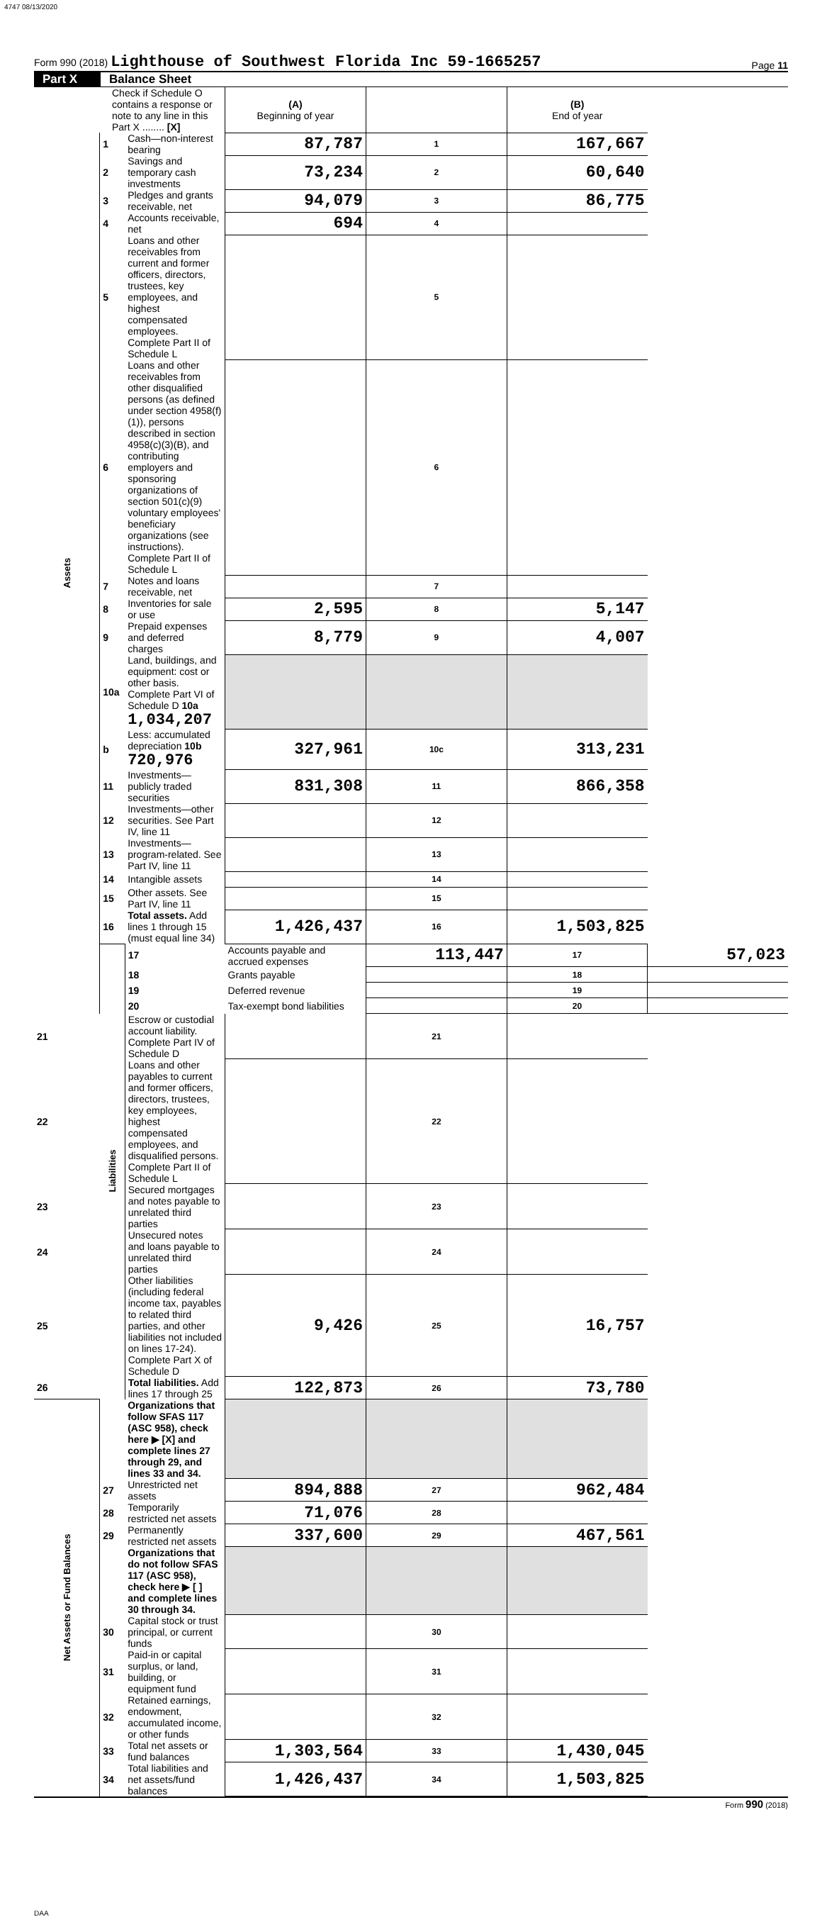4747 08/13/2020
Form 990 (2018) Lighthouse of Southwest Florida Inc 59-1665257
Page 11
Part X Balance Sheet
| Check if Schedule O contains a response or note to any line in this Part X ........ [X] | | | (A) Beginning of year | | (B) End of year | |
| Assets | 1 | Cash—non-interest bearing | 87,787 | 1 | 167,667 | |
| | 2 | Savings and temporary cash investments | 73,234 | 2 | 60,640 | |
| | 3 | Pledges and grants receivable, net | 94,079 | 3 | 86,775 | |
| | 4 | Accounts receivable, net | 694 | 4 | | |
| | 5 | Loans and other receivables from current and former officers, directors, trustees, key employees, and highest compensated employees. Complete Part II of Schedule L | | 5 | | |
| | 6 | Loans and other receivables from other disqualified persons (as defined under section 4958(f)(1)), persons described in section 4958(c)(3)(B), and contributing employers and sponsoring organizations of section 501(c)(9) voluntary employees' beneficiary organizations (see instructions). Complete Part II of Schedule L | | 6 | | |
| | 7 | Notes and loans receivable, net | | 7 | | |
| | 8 | Inventories for sale or use | 2,595 | 8 | 5,147 | |
| | 9 | Prepaid expenses and deferred charges | 8,779 | 9 | 4,007 | |
| | 10a | Land, buildings, and equipment: cost or other basis. Complete Part VI of Schedule D 10a 1,034,207 | | | | |
| | b | Less: accumulated depreciation 10b 720,976 | 327,961 | 10c | 313,231 | |
| | 11 | Investments—publicly traded securities | 831,308 | 11 | 866,358 | |
| | 12 | Investments—other securities. See Part IV, line 11 | | 12 | | |
| | 13 | Investments—program-related. See Part IV, line 11 | | 13 | | |
| | 14 | Intangible assets | | 14 | | |
| | 15 | Other assets. See Part IV, line 11 | | 15 | | |
| | 16 | Total assets. Add lines 1 through 15 (must equal line 34) | 1,426,437 | 16 | 1,503,825 | |
| | Liabilities | 17 | Accounts payable and accrued expenses | 113,447 | 17 | 57,023 |
| | | 18 | Grants payable | | 18 | |
| | | 19 | Deferred revenue | | 19 | |
| | | 20 | Tax-exempt bond liabilities | | 20 | |
| 21 | | Escrow or custodial account liability. Complete Part IV of Schedule D | | 21 | | |
| 22 | | Loans and other payables to current and former officers, directors, trustees, key employees, highest compensated employees, and disqualified persons. Complete Part II of Schedule L | | 22 | | |
| 23 | | Secured mortgages and notes payable to unrelated third parties | | 23 | | |
| 24 | | Unsecured notes and loans payable to unrelated third parties | | 24 | | |
| 25 | | Other liabilities (including federal income tax, payables to related third parties, and other liabilities not included on lines 17-24). Complete Part X of Schedule D | 9,426 | 25 | 16,757 | |
| 26 | | Total liabilities. Add lines 17 through 25 | 122,873 | 26 | 73,780 | |
| Net Assets or Fund Balances | | Organizations that follow SFAS 117 (ASC 958), check here ▶ [X] and complete lines 27 through 29, and lines 33 and 34. | | | | |
| | 27 | Unrestricted net assets | 894,888 | 27 | 962,484 | |
| | 28 | Temporarily restricted net assets | 71,076 | 28 | | |
| | 29 | Permanently restricted net assets | 337,600 | 29 | 467,561 | |
| | | Organizations that do not follow SFAS 117 (ASC 958), check here ▶ [ ] and complete lines 30 through 34. | | | | |
| | 30 | Capital stock or trust principal, or current funds | | 30 | | |
| | 31 | Paid-in or capital surplus, or land, building, or equipment fund | | 31 | | |
| | 32 | Retained earnings, endowment, accumulated income, or other funds | | 32 | | |
| | 33 | Total net assets or fund balances | 1,303,564 | 33 | 1,430,045 | |
| | 34 | Total liabilities and net assets/fund balances | 1,426,437 | 34 | 1,503,825 | |
Form 990 (2018)
DAA